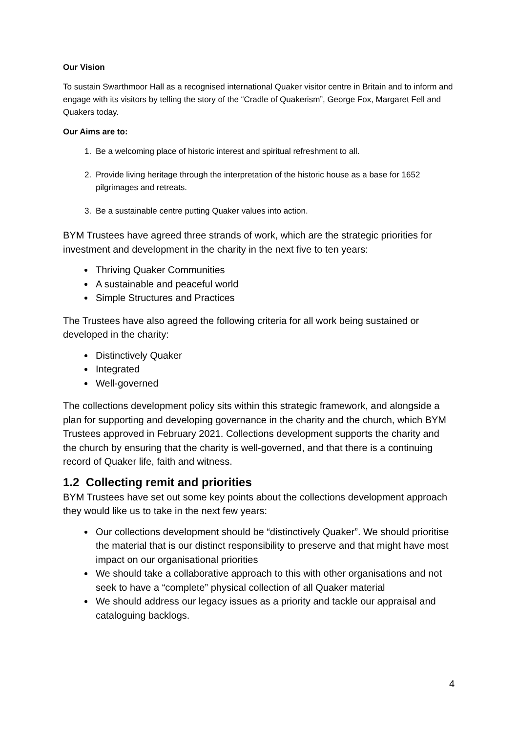Our Vision
To sustain Swarthmoor Hall as a recognised international Quaker visitor centre in Britain and to inform and engage with its visitors by telling the story of the “Cradle of Quakerism”, George Fox, Margaret Fell and Quakers today.
Our Aims are to:
1. Be a welcoming place of historic interest and spiritual refreshment to all.
2. Provide living heritage through the interpretation of the historic house as a base for 1652 pilgrimages and retreats.
3. Be a sustainable centre putting Quaker values into action.
BYM Trustees have agreed three strands of work, which are the strategic priorities for investment and development in the charity in the next five to ten years:
Thriving Quaker Communities
A sustainable and peaceful world
Simple Structures and Practices
The Trustees have also agreed the following criteria for all work being sustained or developed in the charity:
Distinctively Quaker
Integrated
Well-governed
The collections development policy sits within this strategic framework, and alongside a plan for supporting and developing governance in the charity and the church, which BYM Trustees approved in February 2021. Collections development supports the charity and the church by ensuring that the charity is well-governed, and that there is a continuing record of Quaker life, faith and witness.
1.2 Collecting remit and priorities
BYM Trustees have set out some key points about the collections development approach they would like us to take in the next few years:
Our collections development should be “distinctively Quaker”. We should prioritise the material that is our distinct responsibility to preserve and that might have most impact on our organisational priorities
We should take a collaborative approach to this with other organisations and not seek to have a “complete” physical collection of all Quaker material
We should address our legacy issues as a priority and tackle our appraisal and cataloguing backlogs.
4